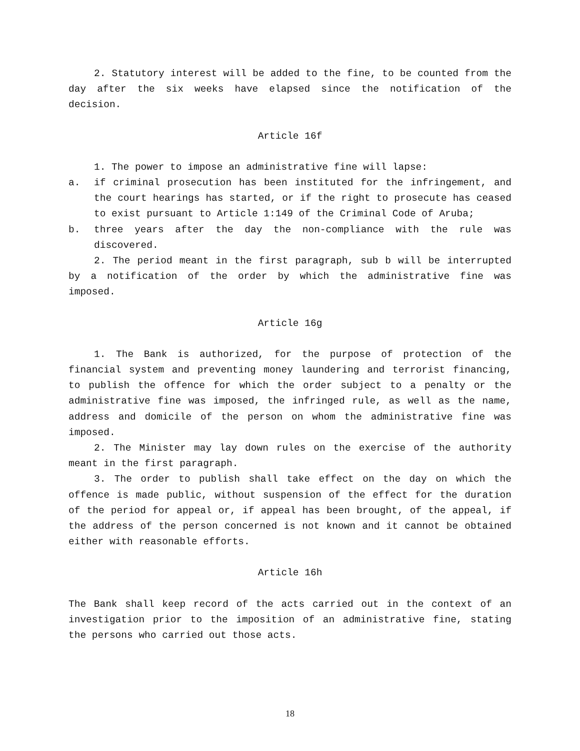2. Statutory interest will be added to the fine, to be counted from the day after the six weeks have elapsed since the notification of the decision.
Article 16f
1. The power to impose an administrative fine will lapse:
a. if criminal prosecution has been instituted for the infringement, and the court hearings has started, or if the right to prosecute has ceased to exist pursuant to Article 1:149 of the Criminal Code of Aruba;
b. three years after the day the non-compliance with the rule was discovered.
2. The period meant in the first paragraph, sub b will be interrupted by a notification of the order by which the administrative fine was imposed.
Article 16g
1. The Bank is authorized, for the purpose of protection of the financial system and preventing money laundering and terrorist financing, to publish the offence for which the order subject to a penalty or the administrative fine was imposed, the infringed rule, as well as the name, address and domicile of the person on whom the administrative fine was imposed.
2. The Minister may lay down rules on the exercise of the authority meant in the first paragraph.
3. The order to publish shall take effect on the day on which the offence is made public, without suspension of the effect for the duration of the period for appeal or, if appeal has been brought, of the appeal, if the address of the person concerned is not known and it cannot be obtained either with reasonable efforts.
Article 16h
The Bank shall keep record of the acts carried out in the context of an investigation prior to the imposition of an administrative fine, stating the persons who carried out those acts.
18